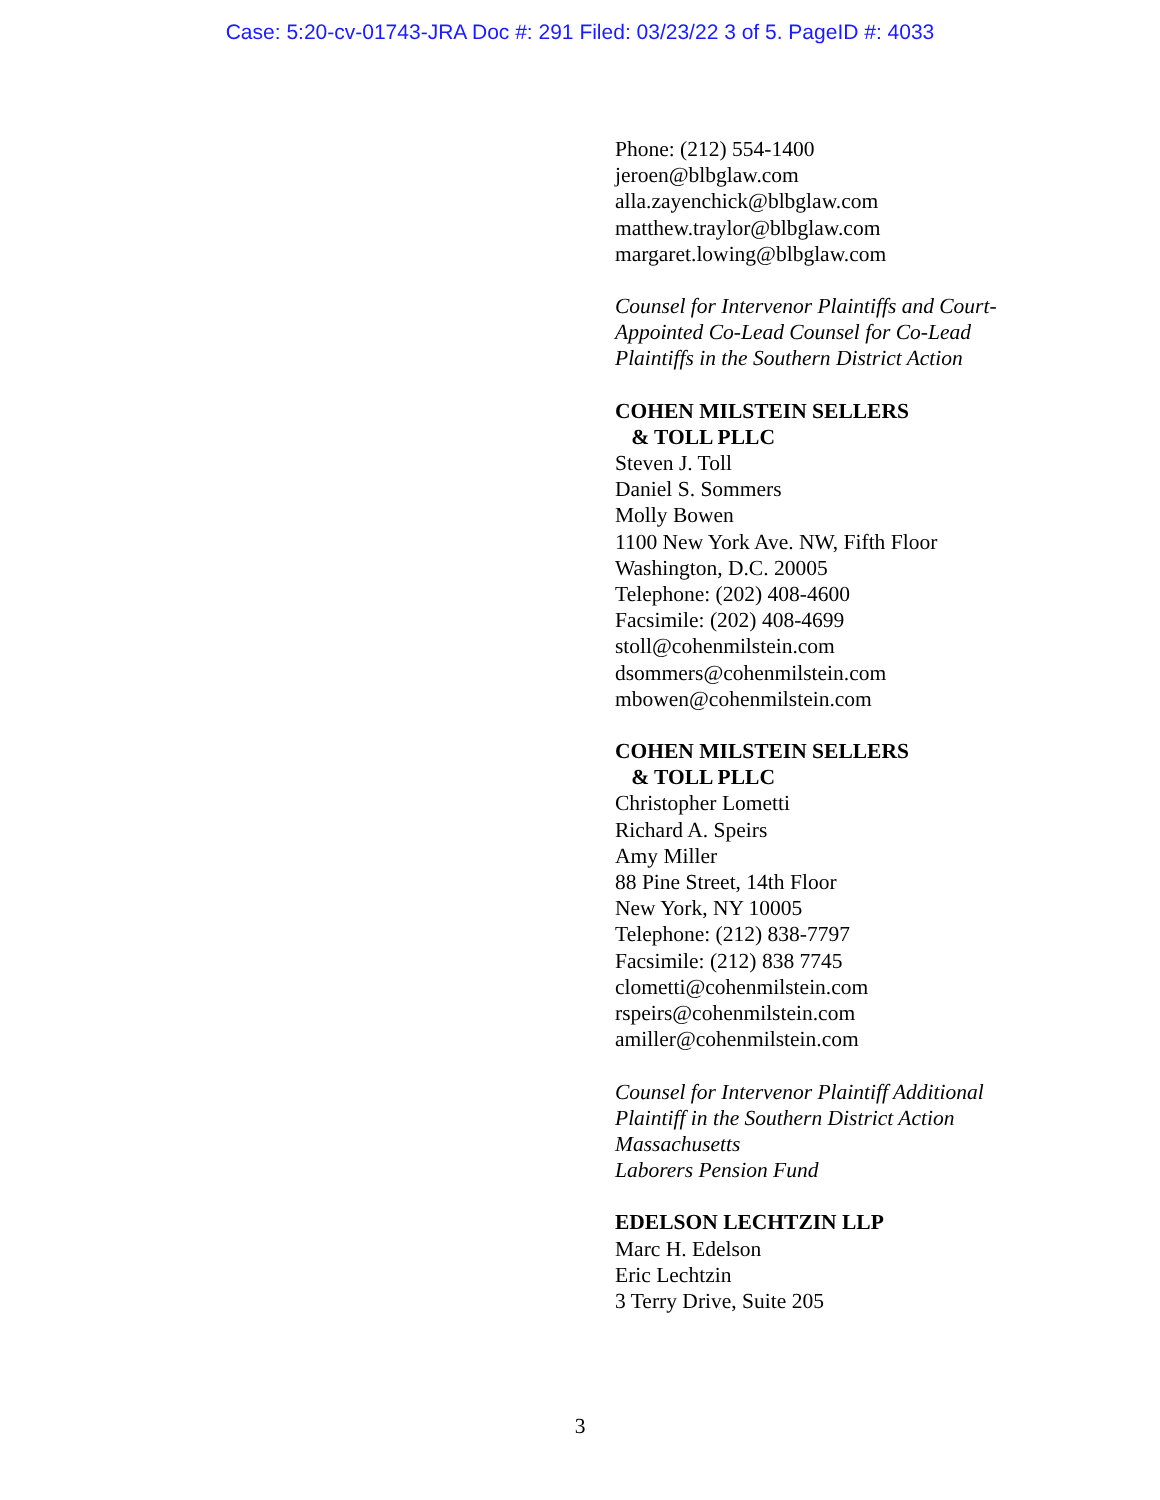Case: 5:20-cv-01743-JRA Doc #: 291 Filed: 03/23/22 3 of 5. PageID #: 4033
Phone: (212) 554-1400
jeroen@blbglaw.com
alla.zayenchick@blbglaw.com
matthew.traylor@blbglaw.com
margaret.lowing@blbglaw.com
Counsel for Intervenor Plaintiffs and Court-Appointed Co-Lead Counsel for Co-Lead Plaintiffs in the Southern District Action
COHEN MILSTEIN SELLERS
& TOLL PLLC
Steven J. Toll
Daniel S. Sommers
Molly Bowen
1100 New York Ave. NW, Fifth Floor
Washington, D.C. 20005
Telephone: (202) 408-4600
Facsimile: (202) 408-4699
stoll@cohenmilstein.com
dsommers@cohenmilstein.com
mbowen@cohenmilstein.com
COHEN MILSTEIN SELLERS
& TOLL PLLC
Christopher Lometti
Richard A. Speirs
Amy Miller
88 Pine Street, 14th Floor
New York, NY 10005
Telephone: (212) 838-7797
Facsimile: (212) 838 7745
clometti@cohenmilstein.com
rspeirs@cohenmilstein.com
amiller@cohenmilstein.com
Counsel for Intervenor Plaintiff Additional Plaintiff in the Southern District Action
Massachusetts
Laborers Pension Fund
EDELSON LECHTZIN LLP
Marc H. Edelson
Eric Lechtzin
3 Terry Drive, Suite 205
3